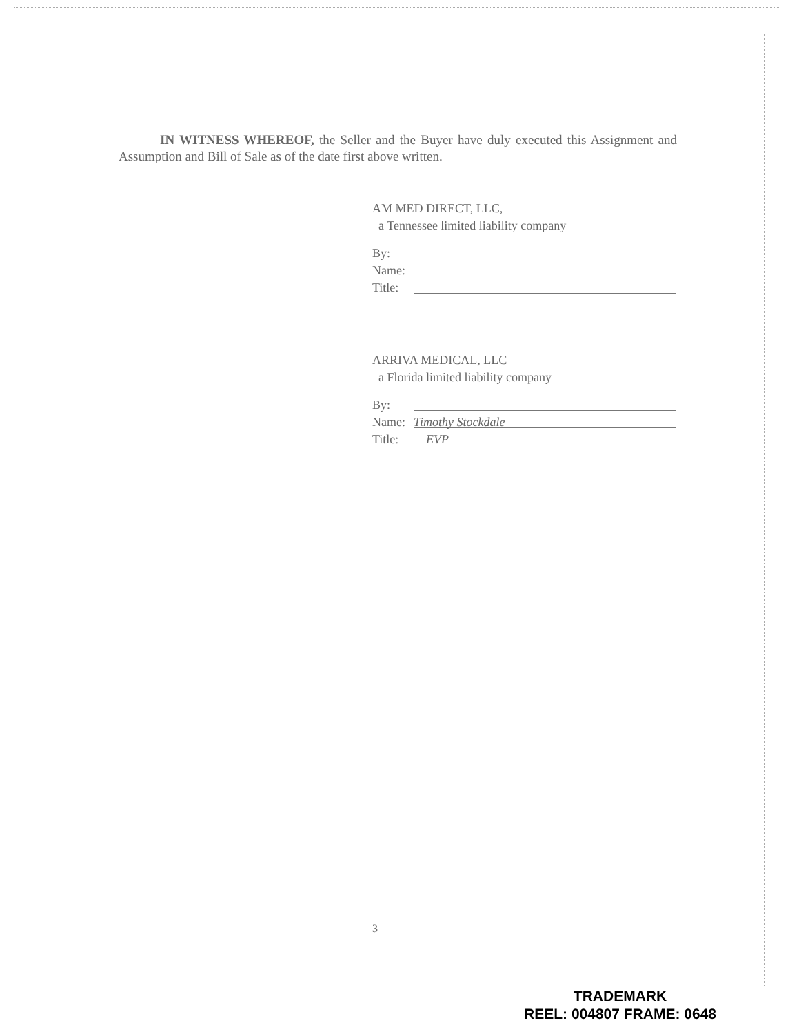IN WITNESS WHEREOF, the Seller and the Buyer have duly executed this Assignment and Assumption and Bill of Sale as of the date first above written.
AM MED DIRECT, LLC,
a Tennessee limited liability company
By:
Name:
Title:
ARRIVA MEDICAL, LLC
a Florida limited liability company
By:
Name:
Timothy Stockdale
Title:
EVP
3
TRADEMARK
REEL: 004807 FRAME: 0648